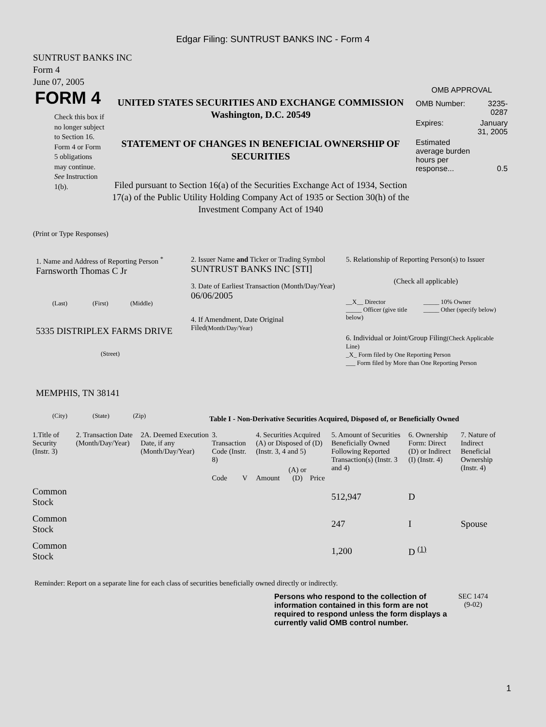Edgar Filing: SUNTRUST BANKS INC - Form 4
SUNTRUST BANKS INC
Form 4
June 07, 2005
FORM 4
Check this box if no longer subject to Section 16. Form 4 or Form 5 obligations may continue. See Instruction 1(b).
UNITED STATES SECURITIES AND EXCHANGE COMMISSION
Washington, D.C. 20549
STATEMENT OF CHANGES IN BENEFICIAL OWNERSHIP OF SECURITIES
Filed pursuant to Section 16(a) of the Securities Exchange Act of 1934, Section 17(a) of the Public Utility Holding Company Act of 1935 or Section 30(h) of the Investment Company Act of 1940
OMB APPROVAL
| OMB Number: | 3235-0287 |
| Expires: | January 31, 2005 |
| Estimated average burden hours per response... | 0.5 |
(Print or Type Responses)
1. Name and Address of Reporting Person <sup>*</sup>
Farnsworth Thomas C Jr
(Last) (First) (Middle)
5335 DISTRIPLEX FARMS DRIVE
(Street)
MEMPHIS, TN 38141
(City) (State) (Zip)
2. Issuer Name and Ticker or Trading Symbol
SUNTRUST BANKS INC [STI]
3. Date of Earliest Transaction (Month/Day/Year)
06/06/2005
4. If Amendment, Date Original Filed(Month/Day/Year)
5. Relationship of Reporting Person(s) to Issuer
(Check all applicable)
__X__ Director
_____ Officer (give title below)
_____ 10% Owner
_____ Other (specify below)
6. Individual or Joint/Group Filing(Check Applicable Line)
_X_ Form filed by One Reporting Person
___ Form filed by More than One Reporting Person
Table I - Non-Derivative Securities Acquired, Disposed of, or Beneficially Owned
| 1.Title of Security (Instr. 3) | 2. Transaction Date (Month/Day/Year) | 2A. Deemed Execution Date, if any (Month/Day/Year) | 3. Transaction Code (Instr. 8) | | 4. Securities Acquired (A) or Disposed of (D) (Instr. 3, 4 and 5) | | | 5. Amount of Securities Beneficially Owned Following Reported Transaction(s) (Instr. 3 and 4) | 6. Ownership Form: Direct (D) or Indirect (I) (Instr. 4) | 7. Nature of Indirect Beneficial Ownership (Instr. 4) |
| --- | --- | --- | --- | --- | --- | --- | --- | --- | --- | --- |
| | | | Code | V | Amount | (A) or (D) | Price | | | |
| Common Stock | | | | | | | | 512,947 | D | |
| Common Stock | | | | | | | | 247 | I | Spouse |
| Common Stock | | | | | | | | 1,200 | D <sup>(1)</sup> | |
Reminder: Report on a separate line for each class of securities beneficially owned directly or indirectly.
Persons who respond to the collection of information contained in this form are not required to respond unless the form displays a currently valid OMB control number.
SEC 1474
(9-02)
1